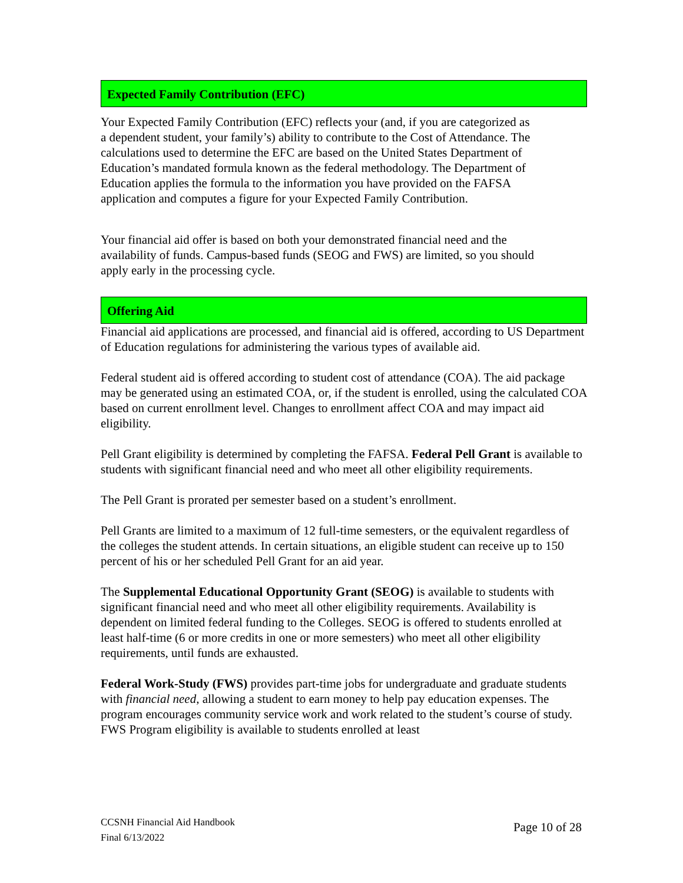Expected Family Contribution (EFC)
Your Expected Family Contribution (EFC) reflects your (and, if you are categorized as a dependent student, your family’s) ability to contribute to the Cost of Attendance. The calculations used to determine the EFC are based on the United States Department of Education’s mandated formula known as the federal methodology. The Department of Education applies the formula to the information you have provided on the FAFSA application and computes a figure for your Expected Family Contribution.
Your financial aid offer is based on both your demonstrated financial need and the availability of funds. Campus-based funds (SEOG and FWS) are limited, so you should apply early in the processing cycle.
Offering Aid
Financial aid applications are processed, and financial aid is offered, according to US Department of Education regulations for administering the various types of available aid.
Federal student aid is offered according to student cost of attendance (COA). The aid package may be generated using an estimated COA, or, if the student is enrolled, using the calculated COA based on current enrollment level. Changes to enrollment affect COA and may impact aid eligibility.
Pell Grant eligibility is determined by completing the FAFSA. Federal Pell Grant is available to students with significant financial need and who meet all other eligibility requirements.
The Pell Grant is prorated per semester based on a student’s enrollment.
Pell Grants are limited to a maximum of 12 full-time semesters, or the equivalent regardless of the colleges the student attends. In certain situations, an eligible student can receive up to 150 percent of his or her scheduled Pell Grant for an aid year.
The Supplemental Educational Opportunity Grant (SEOG) is available to students with significant financial need and who meet all other eligibility requirements. Availability is dependent on limited federal funding to the Colleges. SEOG is offered to students enrolled at least half-time (6 or more credits in one or more semesters) who meet all other eligibility requirements, until funds are exhausted.
Federal Work-Study (FWS) provides part-time jobs for undergraduate and graduate students with financial need, allowing a student to earn money to help pay education expenses. The program encourages community service work and work related to the student’s course of study. FWS Program eligibility is available to students enrolled at least
Page 10 of 28 CCSNH Financial Aid Handbook
Final 6/13/2022